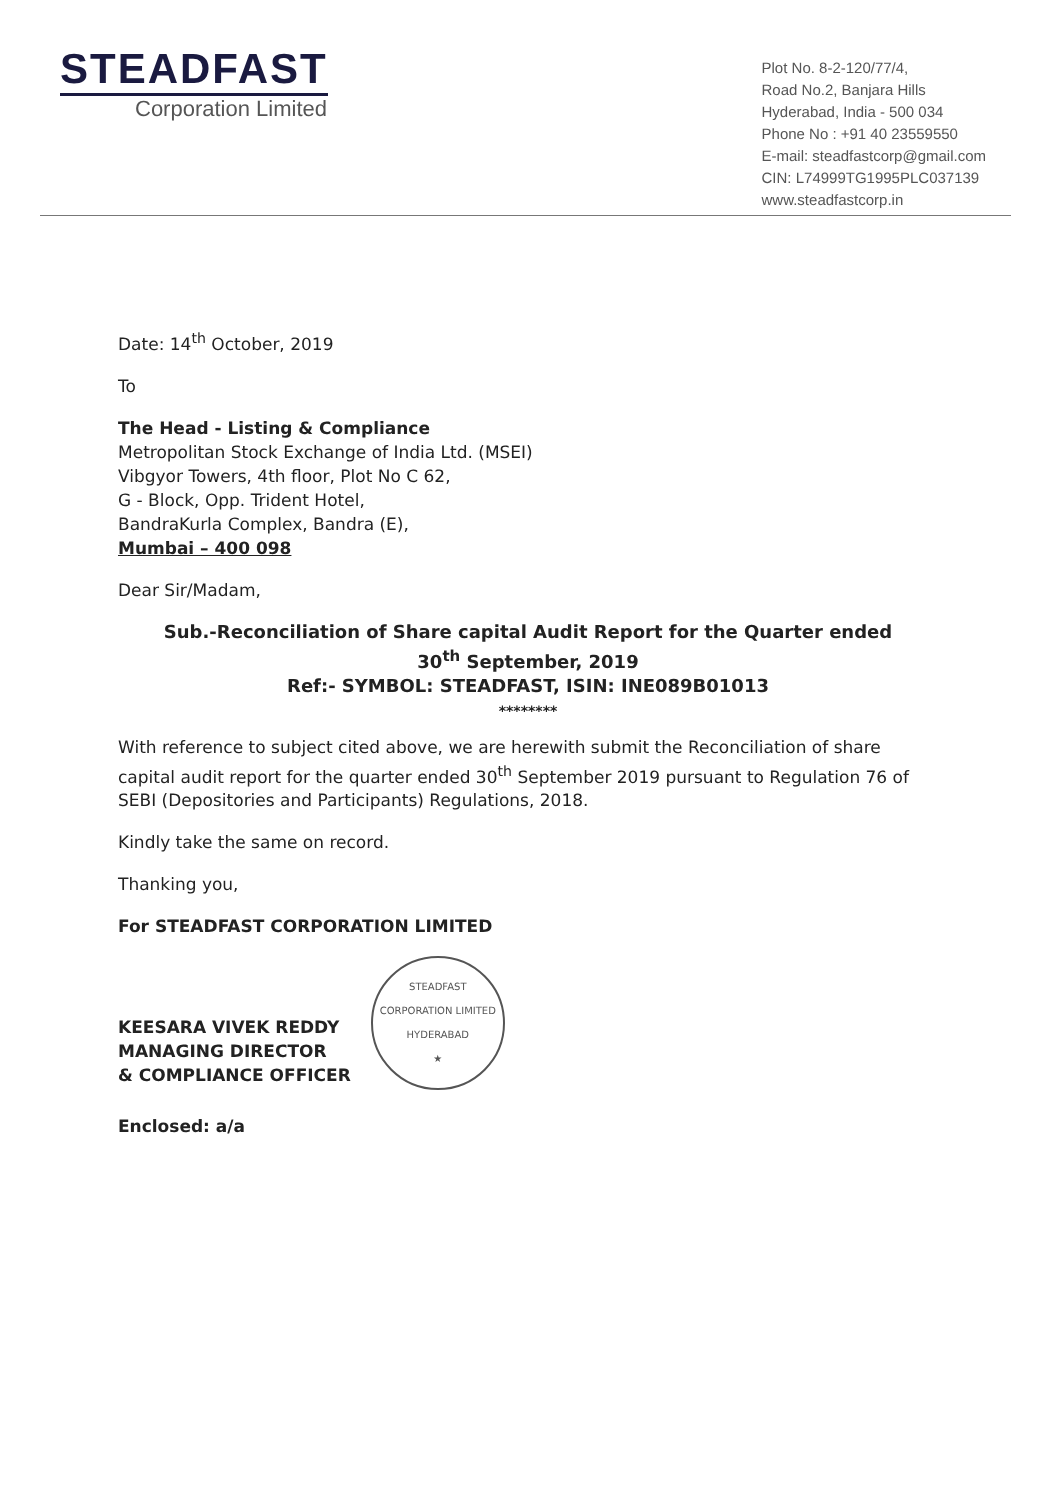STEADFAST
Corporation Limited
Plot No. 8-2-120/77/4,
Road No.2, Banjara Hills
Hyderabad, India - 500 034
Phone No : +91 40 23559550
E-mail: steadfastcorp@gmail.com
CIN: L74999TG1995PLC037139
www.steadfastcorp.in
Date: 14<sup>th</sup> October, 2019
To
The Head - Listing & Compliance
Metropolitan Stock Exchange of India Ltd. (MSEI)
Vibgyor Towers, 4th floor, Plot No C 62,
G - Block, Opp. Trident Hotel,
BandraKurla Complex, Bandra (E),
Mumbai – 400 098
Dear Sir/Madam,
Sub.-Reconciliation of Share capital Audit Report for the Quarter ended
30<sup>th</sup> September, 2019
Ref:- SYMBOL: STEADFAST, ISIN: INE089B01013
********
With reference to subject cited above, we are herewith submit the Reconciliation of share capital audit report for the quarter ended 30<sup>th</sup> September 2019 pursuant to Regulation 76 of SEBI (Depositories and Participants) Regulations, 2018.
Kindly take the same on record.
Thanking you,
For STEADFAST CORPORATION LIMITED
KEESARA VIVEK REDDY
MANAGING DIRECTOR
& COMPLIANCE OFFICER
STEADFAST CORPORATION LIMITED
HYDERABAD
★
Enclosed: a/a